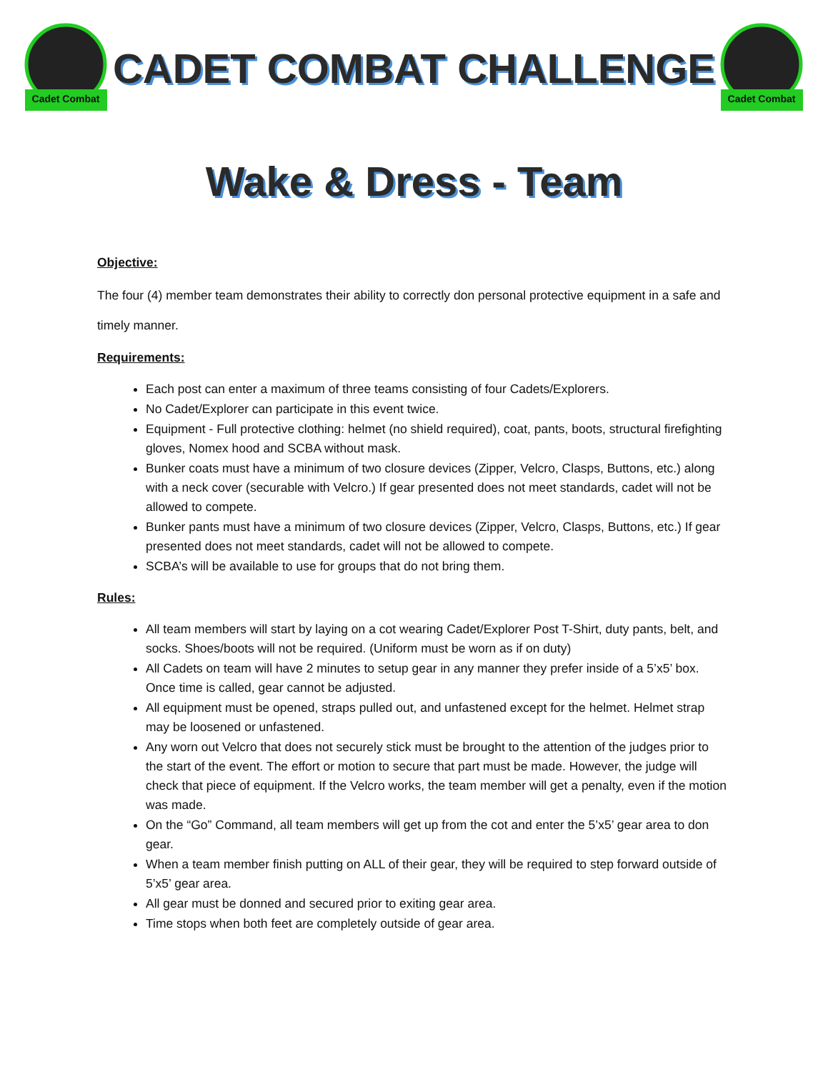Cadet Combat
CADET COMBAT CHALLENGE
Cadet Combat
Wake & Dress - Team
Objective:
The four (4) member team demonstrates their ability to correctly don personal protective equipment in a safe and timely manner.
Requirements:
Each post can enter a maximum of three teams consisting of four Cadets/Explorers.
No Cadet/Explorer can participate in this event twice.
Equipment - Full protective clothing: helmet (no shield required), coat, pants, boots, structural firefighting gloves, Nomex hood and SCBA without mask.
Bunker coats must have a minimum of two closure devices (Zipper, Velcro, Clasps, Buttons, etc.) along with a neck cover (securable with Velcro.) If gear presented does not meet standards, cadet will not be allowed to compete.
Bunker pants must have a minimum of two closure devices (Zipper, Velcro, Clasps, Buttons, etc.) If gear presented does not meet standards, cadet will not be allowed to compete.
SCBA’s will be available to use for groups that do not bring them.
Rules:
All team members will start by laying on a cot wearing Cadet/Explorer Post T-Shirt, duty pants, belt, and socks. Shoes/boots will not be required. (Uniform must be worn as if on duty)
All Cadets on team will have 2 minutes to setup gear in any manner they prefer inside of a 5’x5’ box. Once time is called, gear cannot be adjusted.
All equipment must be opened, straps pulled out, and unfastened except for the helmet. Helmet strap may be loosened or unfastened.
Any worn out Velcro that does not securely stick must be brought to the attention of the judges prior to the start of the event. The effort or motion to secure that part must be made. However, the judge will check that piece of equipment. If the Velcro works, the team member will get a penalty, even if the motion was made.
On the “Go” Command, all team members will get up from the cot and enter the 5’x5’ gear area to don gear.
When a team member finish putting on ALL of their gear, they will be required to step forward outside of 5’x5’ gear area.
All gear must be donned and secured prior to exiting gear area.
Time stops when both feet are completely outside of gear area.